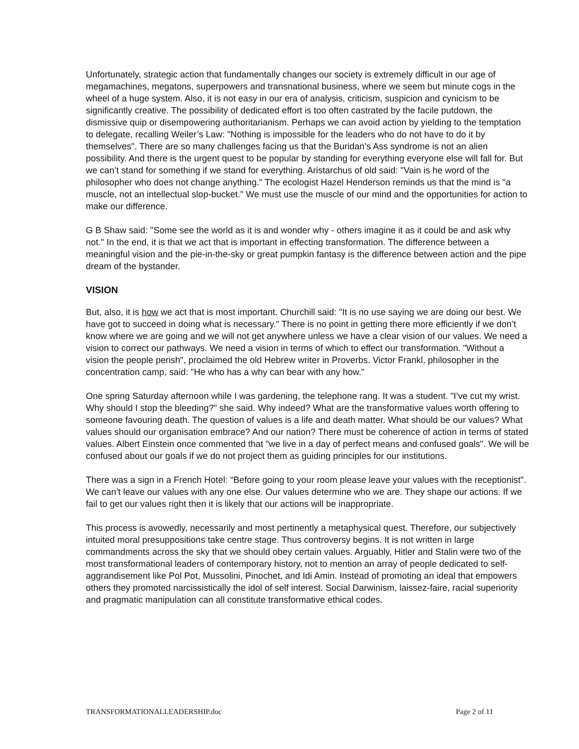Unfortunately, strategic action that fundamentally changes our society is extremely difficult in our age of megamachines, megatons, superpowers and transnational business, where we seem but minute cogs in the wheel of a huge system. Also, it is not easy in our era of analysis, criticism, suspicion and cynicism to be significantly creative. The possibility of dedicated effort is too often castrated by the facile putdown, the dismissive quip or disempowering authoritarianism. Perhaps we can avoid action by yielding to the temptation to delegate, recalling Weiler’s Law: "Nothing is impossible for the leaders who do not have to do it by themselves". There are so many challenges facing us that the Buridan’s Ass syndrome is not an alien possibility. And there is the urgent quest to be popular by standing for everything everyone else will fall for. But we can’t stand for something if we stand for everything. Aristarchus of old said: "Vain is he word of the philosopher who does not change anything." The ecologist Hazel Henderson reminds us that the mind is "a muscle, not an intellectual slop-bucket." We must use the muscle of our mind and the opportunities for action to make our difference.
G B Shaw said: "Some see the world as it is and wonder why - others imagine it as it could be and ask why not." In the end, it is that we act that is important in effecting transformation. The difference between a meaningful vision and the pie-in-the-sky or great pumpkin fantasy is the difference between action and the pipe dream of the bystander.
VISION
But, also, it is how we act that is most important. Churchill said: "It is no use saying we are doing our best. We have got to succeed in doing what is necessary." There is no point in getting there more efficiently if we don’t know where we are going and we will not get anywhere unless we have a clear vision of our values. We need a vision to correct our pathways. We need a vision in terms of which to effect our transformation. "Without a vision the people perish", proclaimed the old Hebrew writer in Proverbs. Victor Frankl, philosopher in the concentration camp, said: "He who has a why can bear with any how."
One spring Saturday afternoon while I was gardening, the telephone rang. It was a student. "I’ve cut my wrist. Why should I stop the bleeding?" she said. Why indeed? What are the transformative values worth offering to someone favouring death. The question of values is a life and death matter. What should be our values? What values should our organisation embrace? And our nation? There must be coherence of action in terms of stated values. Albert Einstein once commented that "we live in a day of perfect means and confused goals". We will be confused about our goals if we do not project them as guiding principles for our institutions.
There was a sign in a French Hotel: "Before going to your room please leave your values with the receptionist". We can’t leave our values with any one else. Our values determine who we are. They shape our actions. If we fail to get our values right then it is likely that our actions will be inappropriate.
This process is avowedly, necessarily and most pertinently a metaphysical quest. Therefore, our subjectively intuited moral presuppositions take centre stage. Thus controversy begins. It is not written in large commandments across the sky that we should obey certain values. Arguably, Hitler and Stalin were two of the most transformational leaders of contemporary history, not to mention an array of people dedicated to self-aggrandisement like Pol Pot, Mussolini, Pinochet, and Idi Amin. Instead of promoting an ideal that empowers others they promoted narcissistically the idol of self interest. Social Darwinism, laissez-faire, racial superiority and pragmatic manipulation can all constitute transformative ethical codes.
TRANSFORMATIONALLEADERSHIP.doc Page 2 of 11